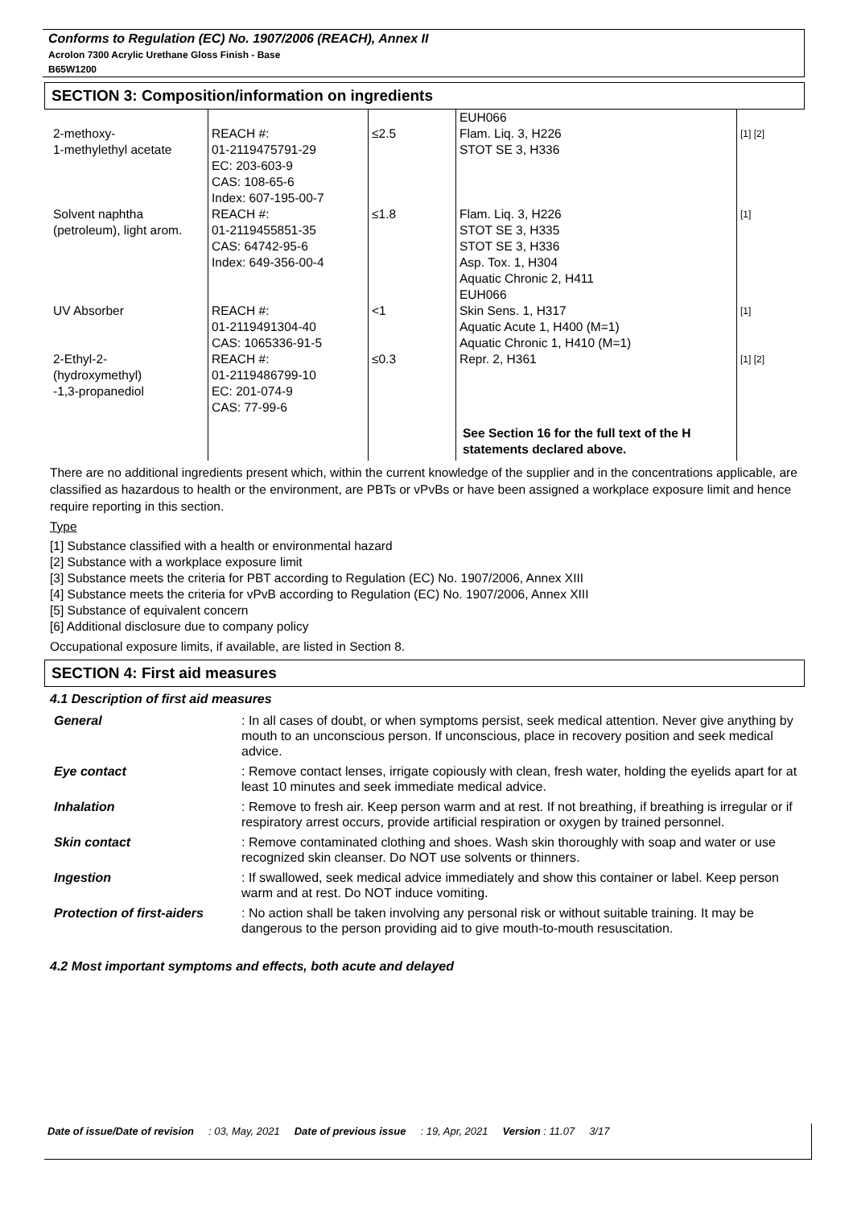Conforms to Regulation (EC) No. 1907/2006 (REACH), Annex II
Acrolon 7300 Acrylic Urethane Gloss Finish - Base
B65W1200
SECTION 3: Composition/information on ingredients
| | | | EUH066 | |
| 2-methoxy- 1-methylethyl acetate | REACH #: 01-2119475791-29 EC: 203-603-9 CAS: 108-65-6 Index: 607-195-00-7 | ≤2.5 | Flam. Liq. 3, H226 STOT SE 3, H336 | [1] [2] |
| Solvent naphtha (petroleum), light arom. | REACH #: 01-2119455851-35 CAS: 64742-95-6 Index: 649-356-00-4 | ≤1.8 | Flam. Liq. 3, H226 STOT SE 3, H335 STOT SE 3, H336 Asp. Tox. 1, H304 Aquatic Chronic 2, H411 EUH066 | [1] |
| UV Absorber | REACH #: 01-2119491304-40 CAS: 1065336-91-5 | <1 | Skin Sens. 1, H317 Aquatic Acute 1, H400 (M=1) Aquatic Chronic 1, H410 (M=1) | [1] |
| 2-Ethyl-2- (hydroxymethyl) -1,3-propanediol | REACH #: 01-2119486799-10 EC: 201-074-9 CAS: 77-99-6 | ≤0.3 | Repr. 2, H361 | [1] [2] |
| | | | See Section 16 for the full text of the H statements declared above. | |
There are no additional ingredients present which, within the current knowledge of the supplier and in the concentrations applicable, are classified as hazardous to health or the environment, are PBTs or vPvBs or have been assigned a workplace exposure limit and hence require reporting in this section.
Type
[1] Substance classified with a health or environmental hazard
[2] Substance with a workplace exposure limit
[3] Substance meets the criteria for PBT according to Regulation (EC) No. 1907/2006, Annex XIII
[4] Substance meets the criteria for vPvB according to Regulation (EC) No. 1907/2006, Annex XIII
[5] Substance of equivalent concern
[6] Additional disclosure due to company policy
Occupational exposure limits, if available, are listed in Section 8.
SECTION 4: First aid measures
4.1 Description of first aid measures
| General | : In all cases of doubt, or when symptoms persist, seek medical attention. Never give anything by mouth to an unconscious person. If unconscious, place in recovery position and seek medical advice. |
| Eye contact | : Remove contact lenses, irrigate copiously with clean, fresh water, holding the eyelids apart for at least 10 minutes and seek immediate medical advice. |
| Inhalation | : Remove to fresh air. Keep person warm and at rest. If not breathing, if breathing is irregular or if respiratory arrest occurs, provide artificial respiration or oxygen by trained personnel. |
| Skin contact | : Remove contaminated clothing and shoes. Wash skin thoroughly with soap and water or use recognized skin cleanser. Do NOT use solvents or thinners. |
| Ingestion | : If swallowed, seek medical advice immediately and show this container or label. Keep person warm and at rest. Do NOT induce vomiting. |
| Protection of first-aiders | : No action shall be taken involving any personal risk or without suitable training. It may be dangerous to the person providing aid to give mouth-to-mouth resuscitation. |
4.2 Most important symptoms and effects, both acute and delayed
Date of issue/Date of revision: 03, May, 2021 Date of previous issue: 19, Apr, 2021 Version : 11.07 3/17